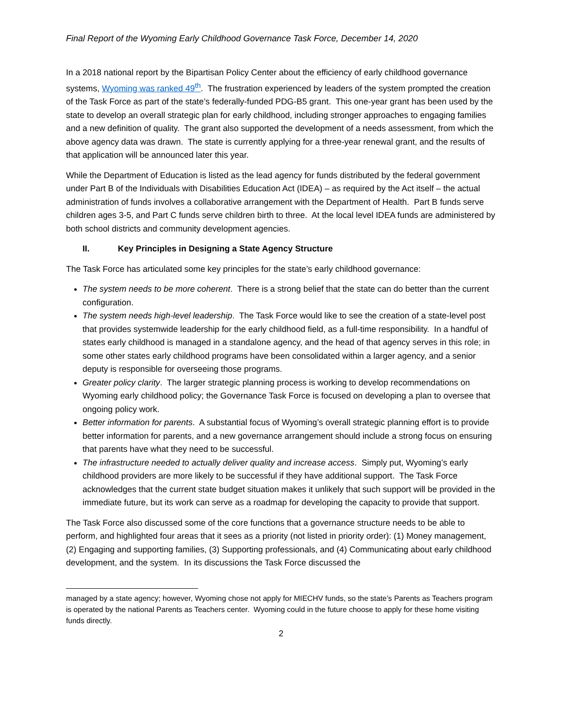Final Report of the Wyoming Early Childhood Governance Task Force, December 14, 2020
In a 2018 national report by the Bipartisan Policy Center about the efficiency of early childhood governance systems, Wyoming was ranked 49<sup>th</sup>. The frustration experienced by leaders of the system prompted the creation of the Task Force as part of the state’s federally-funded PDG-B5 grant. This one-year grant has been used by the state to develop an overall strategic plan for early childhood, including stronger approaches to engaging families and a new definition of quality. The grant also supported the development of a needs assessment, from which the above agency data was drawn. The state is currently applying for a three-year renewal grant, and the results of that application will be announced later this year.
While the Department of Education is listed as the lead agency for funds distributed by the federal government under Part B of the Individuals with Disabilities Education Act (IDEA) – as required by the Act itself – the actual administration of funds involves a collaborative arrangement with the Department of Health. Part B funds serve children ages 3-5, and Part C funds serve children birth to three. At the local level IDEA funds are administered by both school districts and community development agencies.
II. Key Principles in Designing a State Agency Structure
The Task Force has articulated some key principles for the state’s early childhood governance:
The system needs to be more coherent. There is a strong belief that the state can do better than the current configuration.
The system needs high-level leadership. The Task Force would like to see the creation of a state-level post that provides systemwide leadership for the early childhood field, as a full-time responsibility. In a handful of states early childhood is managed in a standalone agency, and the head of that agency serves in this role; in some other states early childhood programs have been consolidated within a larger agency, and a senior deputy is responsible for overseeing those programs.
Greater policy clarity. The larger strategic planning process is working to develop recommendations on Wyoming early childhood policy; the Governance Task Force is focused on developing a plan to oversee that ongoing policy work.
Better information for parents. A substantial focus of Wyoming’s overall strategic planning effort is to provide better information for parents, and a new governance arrangement should include a strong focus on ensuring that parents have what they need to be successful.
The infrastructure needed to actually deliver quality and increase access. Simply put, Wyoming’s early childhood providers are more likely to be successful if they have additional support. The Task Force acknowledges that the current state budget situation makes it unlikely that such support will be provided in the immediate future, but its work can serve as a roadmap for developing the capacity to provide that support.
The Task Force also discussed some of the core functions that a governance structure needs to be able to perform, and highlighted four areas that it sees as a priority (not listed in priority order): (1) Money management, (2) Engaging and supporting families, (3) Supporting professionals, and (4) Communicating about early childhood development, and the system. In its discussions the Task Force discussed the
managed by a state agency; however, Wyoming chose not apply for MIECHV funds, so the state’s Parents as Teachers program is operated by the national Parents as Teachers center. Wyoming could in the future choose to apply for these home visiting funds directly.
2